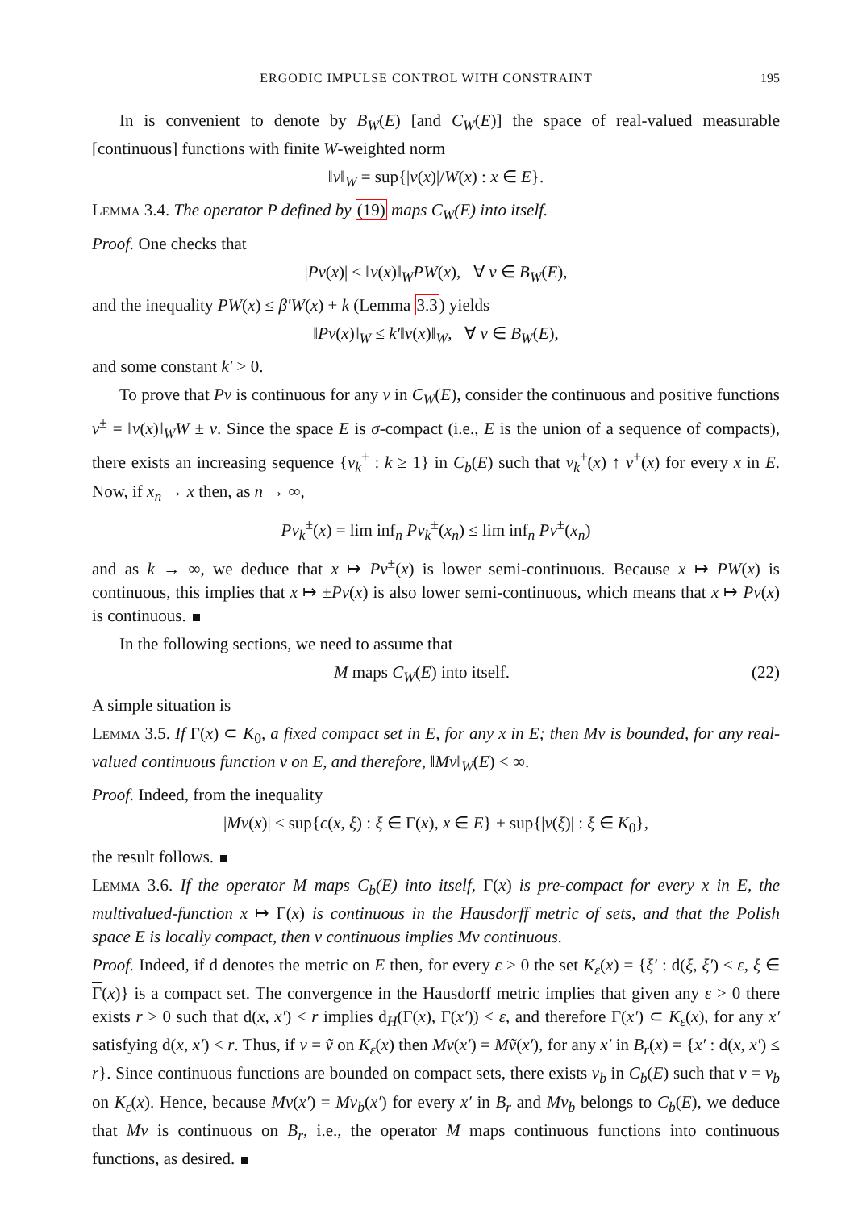ERGODIC IMPULSE CONTROL WITH CONSTRAINT 195
In is convenient to denote by B<sub>W</sub>(E) [and C<sub>W</sub>(E)] the space of real-valued measurable [continuous] functions with finite W-weighted norm
‖v‖<sub>W</sub> = sup{|v(x)|/W(x) : x ∈ E}.
Lemma 3.4. The operator P defined by (19) maps C<sub>W</sub>(E) into itself.
Proof. One checks that
|Pv(x)| ≤ ‖v(x)‖<sub>W</sub>PW(x), ∀ v ∈ B<sub>W</sub>(E),
and the inequality PW(x) ≤ β′W(x) + k (Lemma 3.3) yields
‖Pv(x)‖<sub>W</sub> ≤ k′‖v(x)‖<sub>W</sub>, ∀ v ∈ B<sub>W</sub>(E),
and some constant k′ > 0.
To prove that Pv is continuous for any v in C<sub>W</sub>(E), consider the continuous and positive functions v<sup>±</sup> = ‖v(x)‖<sub>W</sub>W ± v. Since the space E is σ-compact (i.e., E is the union of a sequence of compacts), there exists an increasing sequence {v<sub>k</sub><sup>±</sup> : k ≥ 1} in C<sub>b</sub>(E) such that v<sub>k</sub><sup>±</sup>(x) ↑ v<sup>±</sup>(x) for every x in E. Now, if x<sub>n</sub> → x then, as n → ∞,
Pv<sub>k</sub><sup>±</sup>(x) = lim inf<sub>n</sub> Pv<sub>k</sub><sup>±</sup>(x<sub>n</sub>) ≤ lim inf<sub>n</sub> Pv<sup>±</sup>(x<sub>n</sub>)
and as k → ∞, we deduce that x ↦ Pv<sup>±</sup>(x) is lower semi-continuous. Because x ↦ PW(x) is continuous, this implies that x ↦ ±Pv(x) is also lower semi-continuous, which means that x ↦ Pv(x) is continuous.
In the following sections, we need to assume that
M maps C<sub>W</sub>(E) into itself. (22)
A simple situation is
Lemma 3.5. If Γ(x) ⊂ K<sub>0</sub>, a fixed compact set in E, for any x in E; then Mv is bounded, for any real-valued continuous function v on E, and therefore, ‖Mv‖<sub>W</sub>(E) < ∞.
Proof. Indeed, from the inequality
|Mv(x)| ≤ sup{c(x, ξ) : ξ ∈ Γ(x), x ∈ E} + sup{|v(ξ)| : ξ ∈ K<sub>0</sub>},
the result follows.
Lemma 3.6. If the operator M maps C<sub>b</sub>(E) into itself, Γ(x) is pre-compact for every x in E, the multivalued-function x ↦ Γ(x) is continuous in the Hausdorff metric of sets, and that the Polish space E is locally compact, then v continuous implies Mv continuous.
Proof. Indeed, if d denotes the metric on E then, for every ε > 0 the set K<sub>ε</sub>(x) = {ξ′ : d(ξ, ξ′) ≤ ε, ξ ∈ Γ(x)} is a compact set. The convergence in the Hausdorff metric implies that given any ε > 0 there exists r > 0 such that d(x, x′) < r implies d<sub>H</sub>(Γ(x), Γ(x′)) < ε, and therefore Γ(x′) ⊂ K<sub>ε</sub>(x), for any x′ satisfying d(x, x′) < r. Thus, if v = ṽ on K<sub>ε</sub>(x) then Mv(x′) = Mṽ(x′), for any x′ in B<sub>r</sub>(x) = {x′ : d(x, x′) ≤ r}. Since continuous functions are bounded on compact sets, there exists v<sub>b</sub> in C<sub>b</sub>(E) such that v = v<sub>b</sub> on K<sub>ε</sub>(x). Hence, because Mv(x′) = Mv<sub>b</sub>(x′) for every x′ in B<sub>r</sub> and Mv<sub>b</sub> belongs to C<sub>b</sub>(E), we deduce that Mv is continuous on B<sub>r</sub>, i.e., the operator M maps continuous functions into continuous functions, as desired.